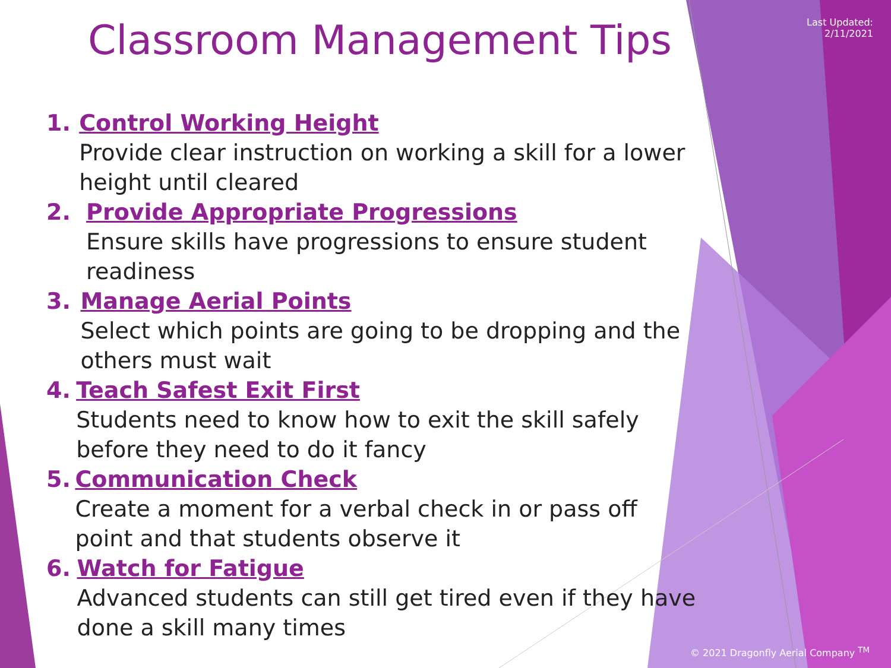Classroom Management Tips
Last Updated:
2/11/2021
1. Control Working Height
Provide clear instruction on working a skill for a lower height until cleared
2. Provide Appropriate Progressions
Ensure skills have progressions to ensure student readiness
3. Manage Aerial Points
Select which points are going to be dropping and the others must wait
4. Teach Safest Exit First
Students need to know how to exit the skill safely before they need to do it fancy
5. Communication Check
Create a moment for a verbal check in or pass off point and that students observe it
6. Watch for Fatigue
Advanced students can still get tired even if they have done a skill many times
© 2021 Dragonfly Aerial Company <sup>TM</sup>